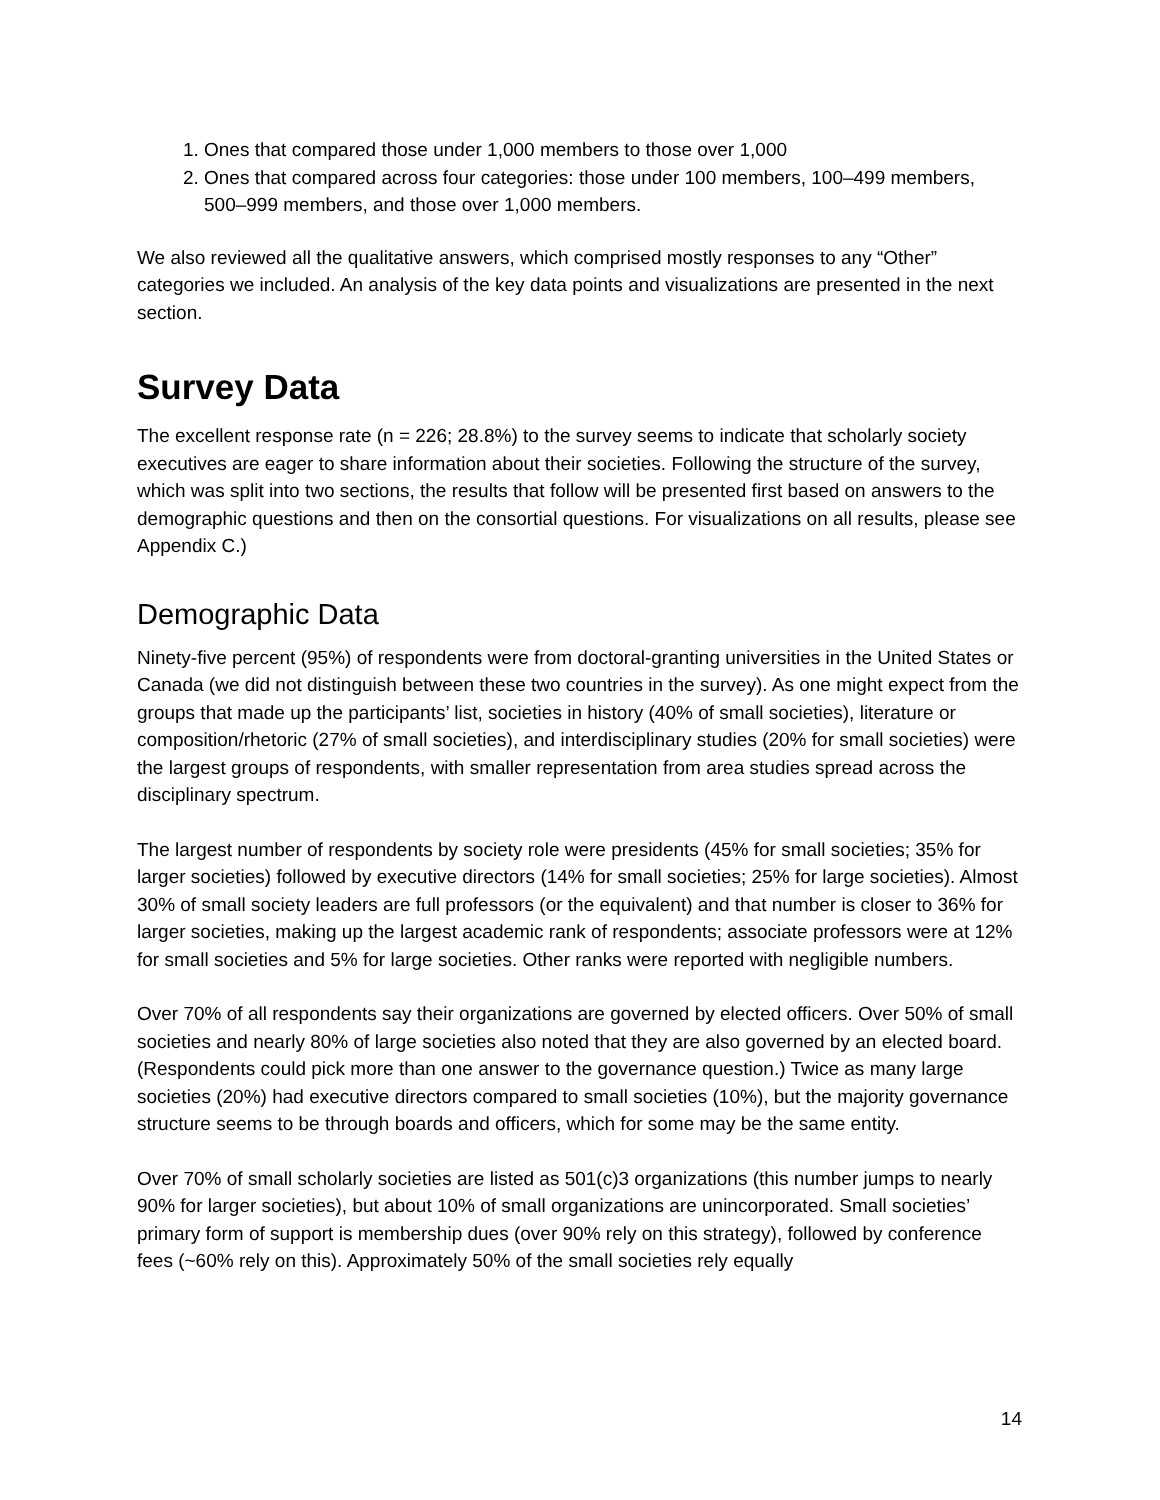1. Ones that compared those under 1,000 members to those over 1,000
2. Ones that compared across four categories: those under 100 members, 100–499 members, 500–999 members, and those over 1,000 members.
We also reviewed all the qualitative answers, which comprised mostly responses to any “Other” categories we included. An analysis of the key data points and visualizations are presented in the next section.
Survey Data
The excellent response rate (n = 226; 28.8%) to the survey seems to indicate that scholarly society executives are eager to share information about their societies. Following the structure of the survey, which was split into two sections, the results that follow will be presented first based on answers to the demographic questions and then on the consortial questions. For visualizations on all results, please see Appendix C.)
Demographic Data
Ninety-five percent (95%) of respondents were from doctoral-granting universities in the United States or Canada (we did not distinguish between these two countries in the survey). As one might expect from the groups that made up the participants’ list, societies in history (40% of small societies), literature or composition/rhetoric (27% of small societies), and interdisciplinary studies (20% for small societies) were the largest groups of respondents, with smaller representation from area studies spread across the disciplinary spectrum.
The largest number of respondents by society role were presidents (45% for small societies; 35% for larger societies) followed by executive directors (14% for small societies; 25% for large societies). Almost 30% of small society leaders are full professors (or the equivalent) and that number is closer to 36% for larger societies, making up the largest academic rank of respondents; associate professors were at 12% for small societies and 5% for large societies. Other ranks were reported with negligible numbers.
Over 70% of all respondents say their organizations are governed by elected officers. Over 50% of small societies and nearly 80% of large societies also noted that they are also governed by an elected board. (Respondents could pick more than one answer to the governance question.) Twice as many large societies (20%) had executive directors compared to small societies (10%), but the majority governance structure seems to be through boards and officers, which for some may be the same entity.
Over 70% of small scholarly societies are listed as 501(c)3 organizations (this number jumps to nearly 90% for larger societies), but about 10% of small organizations are unincorporated. Small societies’ primary form of support is membership dues (over 90% rely on this strategy), followed by conference fees (~60% rely on this). Approximately 50% of the small societies rely equally
14